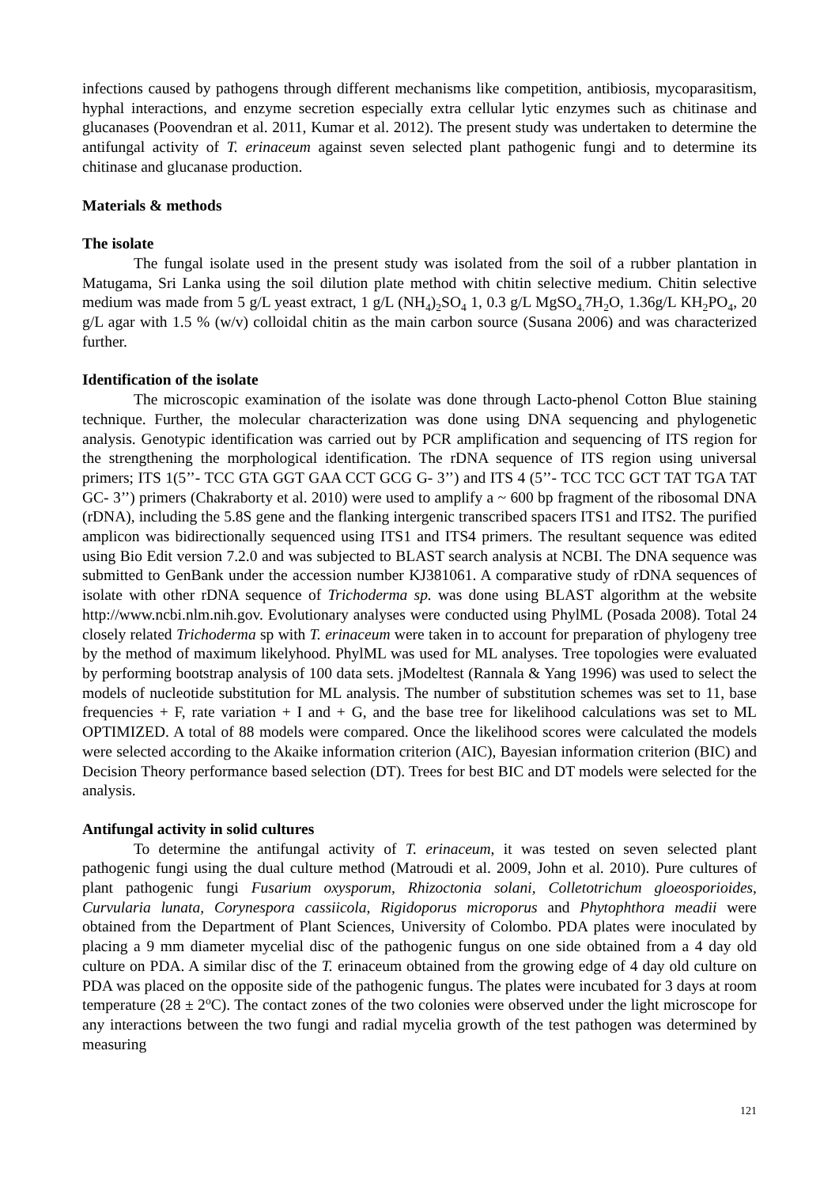infections caused by pathogens through different mechanisms like competition, antibiosis, mycoparasitism, hyphal interactions, and enzyme secretion especially extra cellular lytic enzymes such as chitinase and glucanases (Poovendran et al. 2011, Kumar et al. 2012). The present study was undertaken to determine the antifungal activity of T. erinaceum against seven selected plant pathogenic fungi and to determine its chitinase and glucanase production.
Materials & methods
The isolate
The fungal isolate used in the present study was isolated from the soil of a rubber plantation in Matugama, Sri Lanka using the soil dilution plate method with chitin selective medium. Chitin selective medium was made from 5 g/L yeast extract, 1 g/L (NH<sub>4</sub>)<sub>2</sub>SO<sub>4</sub> 1, 0.3 g/L MgSO<sub>4.</sub>7H<sub>2</sub>O, 1.36g/L KH<sub>2</sub>PO<sub>4</sub>, 20 g/L agar with 1.5 % (w/v) colloidal chitin as the main carbon source (Susana 2006) and was characterized further.
Identification of the isolate
The microscopic examination of the isolate was done through Lacto-phenol Cotton Blue staining technique. Further, the molecular characterization was done using DNA sequencing and phylogenetic analysis. Genotypic identification was carried out by PCR amplification and sequencing of ITS region for the strengthening the morphological identification. The rDNA sequence of ITS region using universal primers; ITS 1(5’’- TCC GTA GGT GAA CCT GCG G- 3’’) and ITS 4 (5’’- TCC TCC GCT TAT TGA TAT GC- 3’’) primers (Chakraborty et al. 2010) were used to amplify a ~ 600 bp fragment of the ribosomal DNA (rDNA), including the 5.8S gene and the flanking intergenic transcribed spacers ITS1 and ITS2. The purified amplicon was bidirectionally sequenced using ITS1 and ITS4 primers. The resultant sequence was edited using Bio Edit version 7.2.0 and was subjected to BLAST search analysis at NCBI. The DNA sequence was submitted to GenBank under the accession number KJ381061. A comparative study of rDNA sequences of isolate with other rDNA sequence of Trichoderma sp. was done using BLAST algorithm at the website http://www.ncbi.nlm.nih.gov. Evolutionary analyses were conducted using PhylML (Posada 2008). Total 24 closely related Trichoderma sp with T. erinaceum were taken in to account for preparation of phylogeny tree by the method of maximum likelyhood. PhylML was used for ML analyses. Tree topologies were evaluated by performing bootstrap analysis of 100 data sets. jModeltest (Rannala & Yang 1996) was used to select the models of nucleotide substitution for ML analysis. The number of substitution schemes was set to 11, base frequencies + F, rate variation + I and + G, and the base tree for likelihood calculations was set to ML OPTIMIZED. A total of 88 models were compared. Once the likelihood scores were calculated the models were selected according to the Akaike information criterion (AIC), Bayesian information criterion (BIC) and Decision Theory performance based selection (DT). Trees for best BIC and DT models were selected for the analysis.
Antifungal activity in solid cultures
To determine the antifungal activity of T. erinaceum, it was tested on seven selected plant pathogenic fungi using the dual culture method (Matroudi et al. 2009, John et al. 2010). Pure cultures of plant pathogenic fungi Fusarium oxysporum, Rhizoctonia solani, Colletotrichum gloeosporioides, Curvularia lunata, Corynespora cassiicola, Rigidoporus microporus and Phytophthora meadii were obtained from the Department of Plant Sciences, University of Colombo. PDA plates were inoculated by placing a 9 mm diameter mycelial disc of the pathogenic fungus on one side obtained from a 4 day old culture on PDA. A similar disc of the T. erinaceum obtained from the growing edge of 4 day old culture on PDA was placed on the opposite side of the pathogenic fungus. The plates were incubated for 3 days at room temperature (28 ± 2<sup>o</sup>C). The contact zones of the two colonies were observed under the light microscope for any interactions between the two fungi and radial mycelia growth of the test pathogen was determined by measuring
121